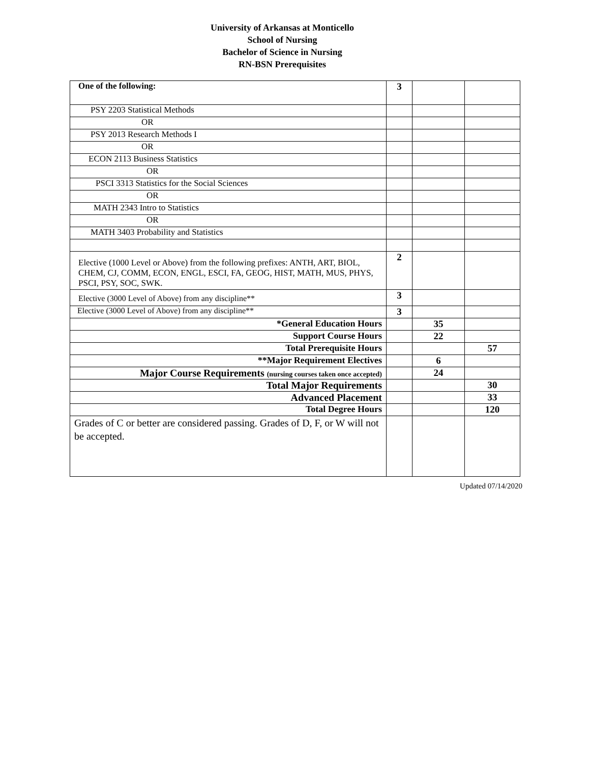University of Arkansas at Monticello
School of Nursing
Bachelor of Science in Nursing
RN-BSN Prerequisites
| One of the following: | 3 | | |
| PSY 2203 Statistical Methods | | | |
| OR | | | |
| PSY 2013 Research Methods I | | | |
| OR | | | |
| ECON 2113 Business Statistics | | | |
| OR | | | |
| PSCI 3313 Statistics for the Social Sciences | | | |
| OR | | | |
| MATH 2343 Intro to Statistics | | | |
| OR | | | |
| MATH 3403 Probability and Statistics | | | |
| Elective (1000 Level or Above) from the following prefixes: ANTH, ART, BIOL, CHEM, CJ, COMM, ECON, ENGL, ESCI, FA, GEOG, HIST, MATH, MUS, PHYS, PSCI, PSY, SOC, SWK. | 2 | | |
| Elective (3000 Level of Above) from any discipline** | 3 | | |
| Elective (3000 Level of Above) from any discipline** | 3 | | |
| *General Education Hours | | 35 | |
| Support Course Hours | | 22 | |
| Total Prerequisite Hours | | | 57 |
| **Major Requirement Electives | | 6 | |
| Major Course Requirements (nursing courses taken once accepted) | | 24 | |
| Total Major Requirements | | | 30 |
| Advanced Placement | | | 33 |
| Total Degree Hours | | | 120 |
| Grades of C or better are considered passing. Grades of D, F, or W will not be accepted. | | | |
Updated 07/14/2020